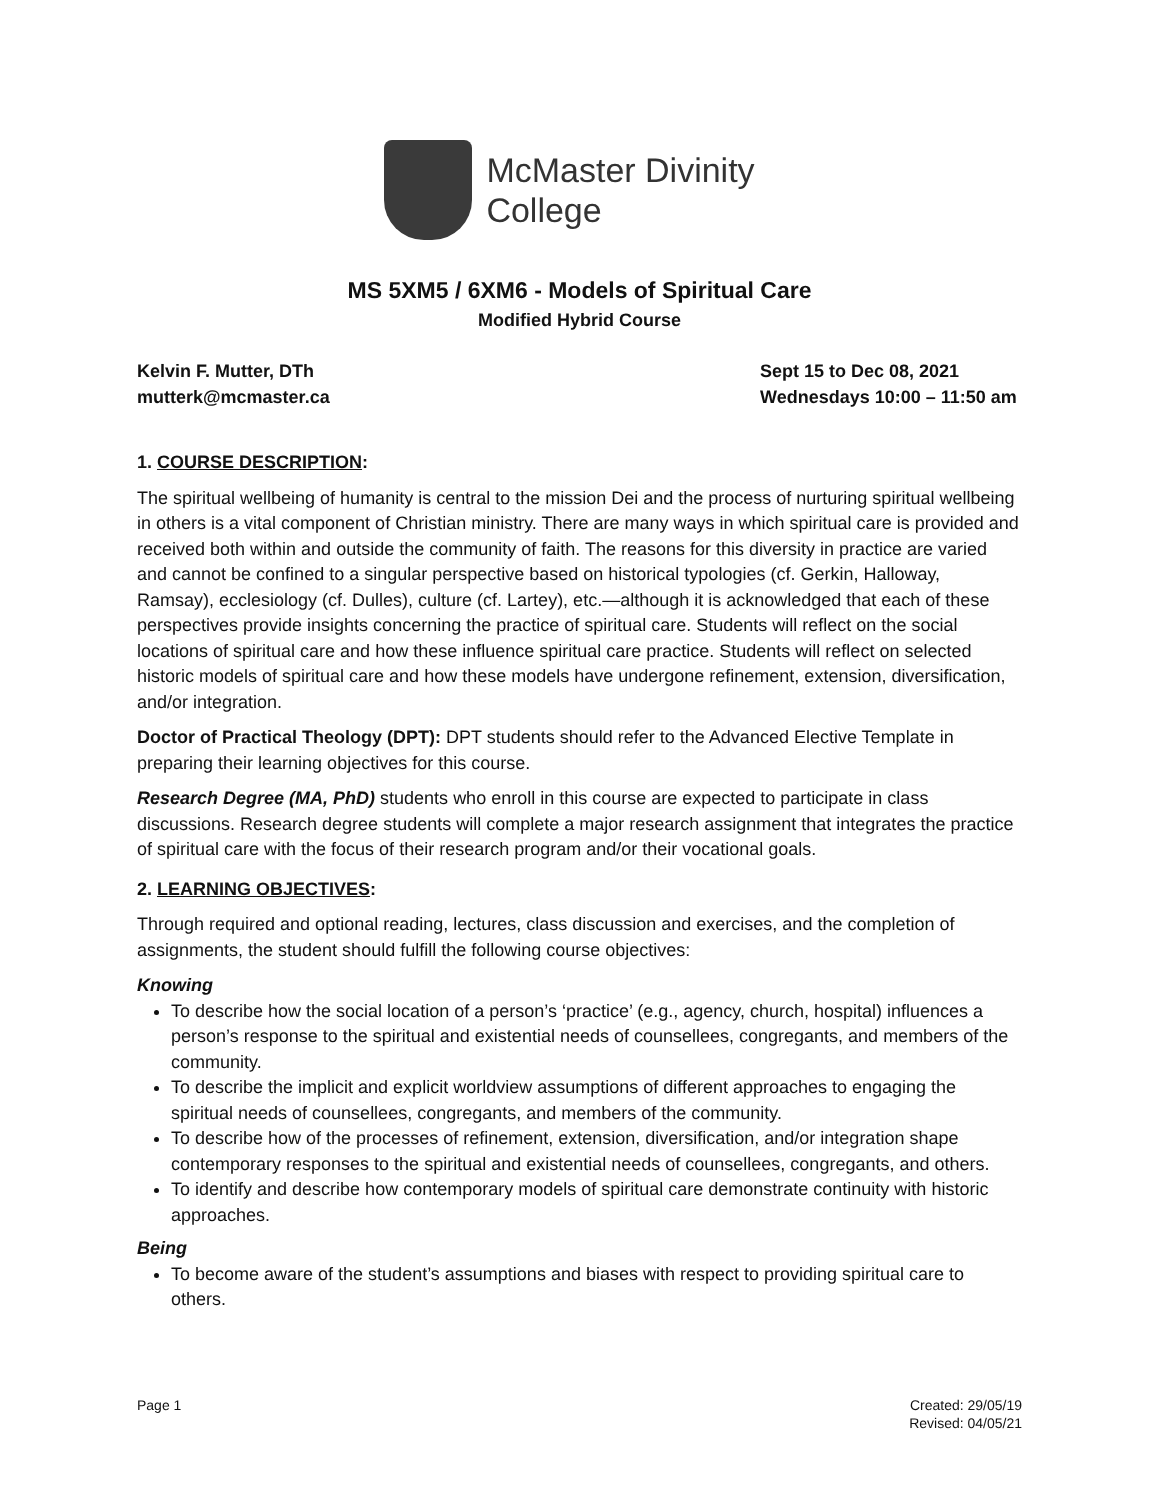McMaster Divinity
College
MS 5XM5 / 6XM6 - Models of Spiritual Care
Modified Hybrid Course
Kelvin F. Mutter, DTh
mutterk@mcmaster.ca
Sept 15 to Dec 08, 2021
Wednesdays 10:00 – 11:50 am
1. COURSE DESCRIPTION:
The spiritual wellbeing of humanity is central to the mission Dei and the process of nurturing spiritual wellbeing in others is a vital component of Christian ministry. There are many ways in which spiritual care is provided and received both within and outside the community of faith. The reasons for this diversity in practice are varied and cannot be confined to a singular perspective based on historical typologies (cf. Gerkin, Halloway, Ramsay), ecclesiology (cf. Dulles), culture (cf. Lartey), etc.—although it is acknowledged that each of these perspectives provide insights concerning the practice of spiritual care. Students will reflect on the social locations of spiritual care and how these influence spiritual care practice. Students will reflect on selected historic models of spiritual care and how these models have undergone refinement, extension, diversification, and/or integration.
Doctor of Practical Theology (DPT): DPT students should refer to the Advanced Elective Template in preparing their learning objectives for this course.
Research Degree (MA, PhD) students who enroll in this course are expected to participate in class discussions. Research degree students will complete a major research assignment that integrates the practice of spiritual care with the focus of their research program and/or their vocational goals.
2. LEARNING OBJECTIVES:
Through required and optional reading, lectures, class discussion and exercises, and the completion of assignments, the student should fulfill the following course objectives:
Knowing
To describe how the social location of a person’s ‘practice’ (e.g., agency, church, hospital) influences a person’s response to the spiritual and existential needs of counsellees, congregants, and members of the community.
To describe the implicit and explicit worldview assumptions of different approaches to engaging the spiritual needs of counsellees, congregants, and members of the community.
To describe how of the processes of refinement, extension, diversification, and/or integration shape contemporary responses to the spiritual and existential needs of counsellees, congregants, and others.
To identify and describe how contemporary models of spiritual care demonstrate continuity with historic approaches.
Being
To become aware of the student’s assumptions and biases with respect to providing spiritual care to others.
Page 1 Created: 29/05/19
Revised: 04/05/21